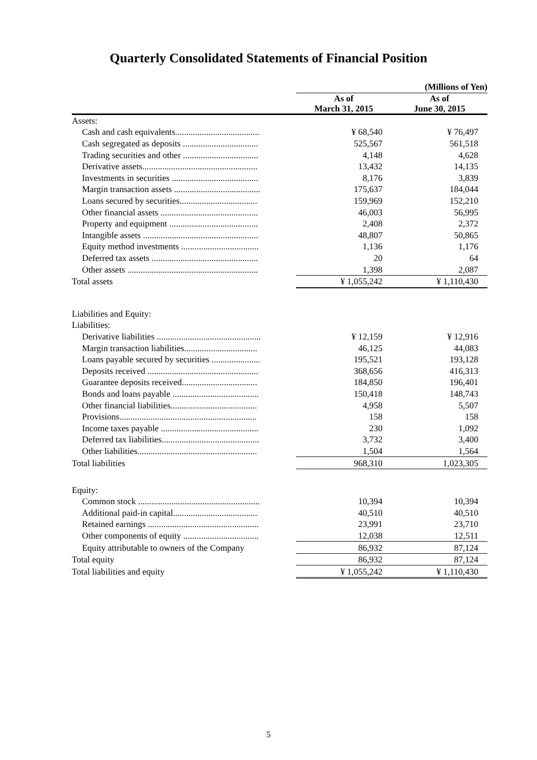Quarterly Consolidated Statements of Financial Position
| | | (Millions of Yen) | |
| --- | --- | --- | --- |
| | | As of March 31, 2015 | As of June 30, 2015 |
| Assets: | | | |
| Cash and cash equivalents...................................... | | ¥ 68,540 | ¥ 76,497 |
| Cash segregated as deposits .................................. | | 525,567 | 561,518 |
| Trading securities and other .................................. | | 4,148 | 4,628 |
| Derivative assets.................................................... | | 13,432 | 14,135 |
| Investments in securities ....................................... | | 8,176 | 3,839 |
| Margin transaction assets ....................................... | | 175,637 | 184,044 |
| Loans secured by securities................................... | | 159,969 | 152,210 |
| Other financial assets ............................................ | | 46,003 | 56,995 |
| Property and equipment ........................................ | | 2,408 | 2,372 |
| Intangible assets .................................................... | | 48,807 | 50,865 |
| Equity method investments ................................... | | 1,136 | 1,176 |
| Deferred tax assets ................................................ | | 20 | 64 |
| Other assets ........................................................... | | 1,398 | 2,087 |
| Total assets | | ¥ 1,055,242 | ¥ 1,110,430 |
| Liabilities and Equity: | | | |
| Liabilities: | | | |
| Derivative liabilities ............................................... | | ¥ 12,159 | ¥ 12,916 |
| Margin transaction liabilities................................. | | 46,125 | 44,083 |
| Loans payable secured by securities ...................... | | 195,521 | 193,128 |
| Deposits received .................................................. | | 368,656 | 416,313 |
| Guarantee deposits received.................................. | | 184,850 | 196,401 |
| Bonds and loans payable ....................................... | | 150,418 | 148,743 |
| Other financial liabilities....................................... | | 4,958 | 5,507 |
| Provisions.............................................................. | | 158 | 158 |
| Income taxes payable ............................................ | | 230 | 1,092 |
| Deferred tax liabilities............................................ | | 3,732 | 3,400 |
| Other liabilities...................................................... | | 1,504 | 1,564 |
| Total liabilities | | 968,310 | 1,023,305 |
| Equity: | | | |
| Common stock ....................................................... | | 10,394 | 10,394 |
| Additional paid-in capital...................................... | | 40,510 | 40,510 |
| Retained earnings .................................................. | | 23,991 | 23,710 |
| Other components of equity .................................. | | 12,038 | 12,511 |
| Equity attributable to owners of the Company | | 86,932 | 87,124 |
| Total equity | | 86,932 | 87,124 |
| Total liabilities and equity | | ¥ 1,055,242 | ¥ 1,110,430 |
5